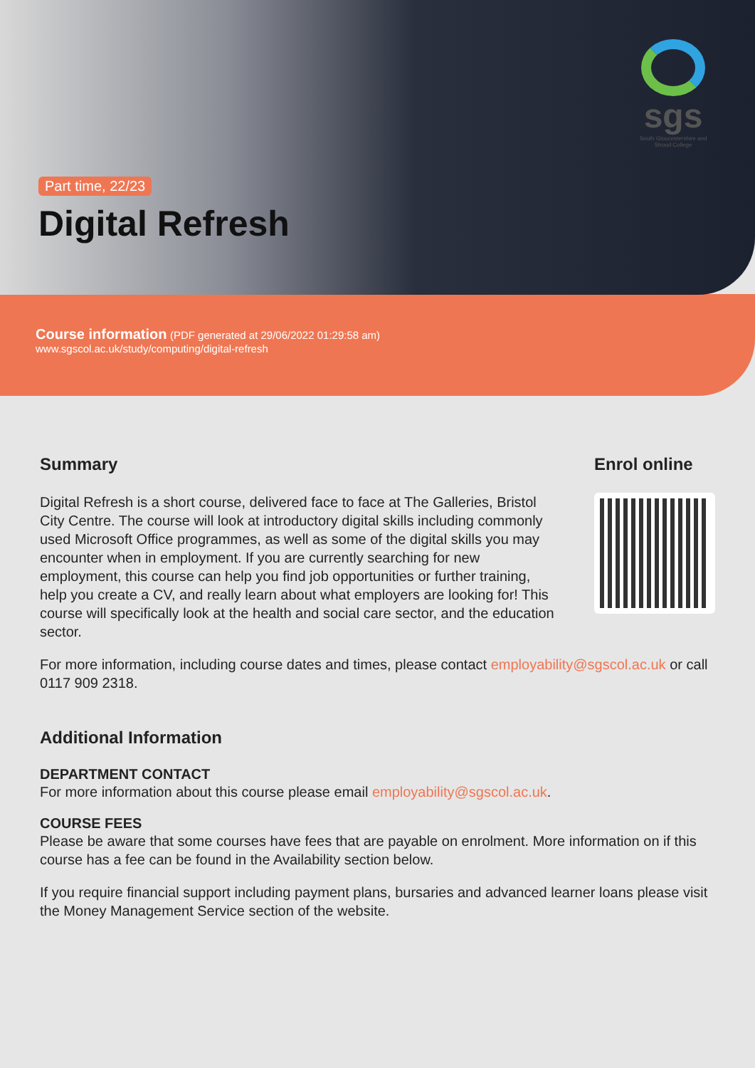sgs
South Gloucestershire and Stroud College
Part time, 22/23
Digital Refresh
Course information (PDF generated at 29/06/2022 01:29:58 am)
www.sgscol.ac.uk/study/computing/digital-refresh
Summary
Digital Refresh is a short course, delivered face to face at The Galleries, Bristol City Centre. The course will look at introductory digital skills including commonly used Microsoft Office programmes, as well as some of the digital skills you may encounter when in employment. If you are currently searching for new employment, this course can help you find job opportunities or further training, help you create a CV, and really learn about what employers are looking for! This course will specifically look at the health and social care sector, and the education sector.
Enrol online
For more information, including course dates and times, please contact employability@sgscol.ac.uk or call 0117 909 2318.
Additional Information
DEPARTMENT CONTACT
For more information about this course please email employability@sgscol.ac.uk.
COURSE FEES
Please be aware that some courses have fees that are payable on enrolment. More information on if this course has a fee can be found in the Availability section below.
If you require financial support including payment plans, bursaries and advanced learner loans please visit the Money Management Service section of the website.